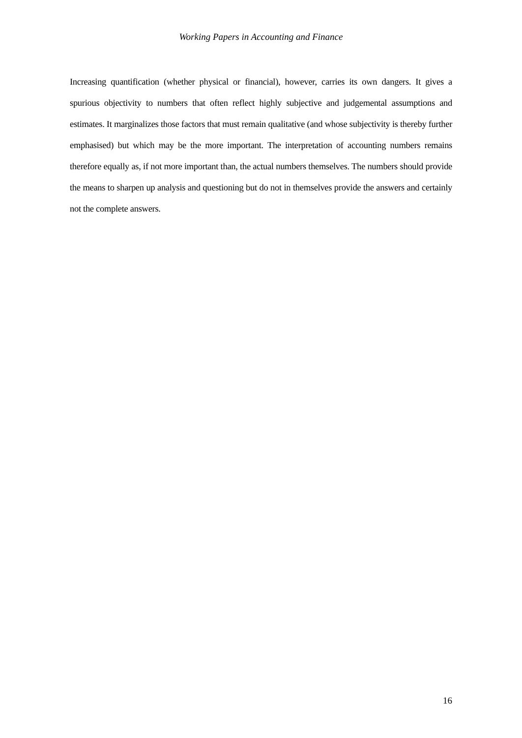Working Papers in Accounting and Finance
Increasing quantification (whether physical or financial), however, carries its own dangers. It gives a spurious objectivity to numbers that often reflect highly subjective and judgemental assumptions and estimates. It marginalizes those factors that must remain qualitative (and whose subjectivity is thereby further emphasised) but which may be the more important. The interpretation of accounting numbers remains therefore equally as, if not more important than, the actual numbers themselves. The numbers should provide the means to sharpen up analysis and questioning but do not in themselves provide the answers and certainly not the complete answers.
16